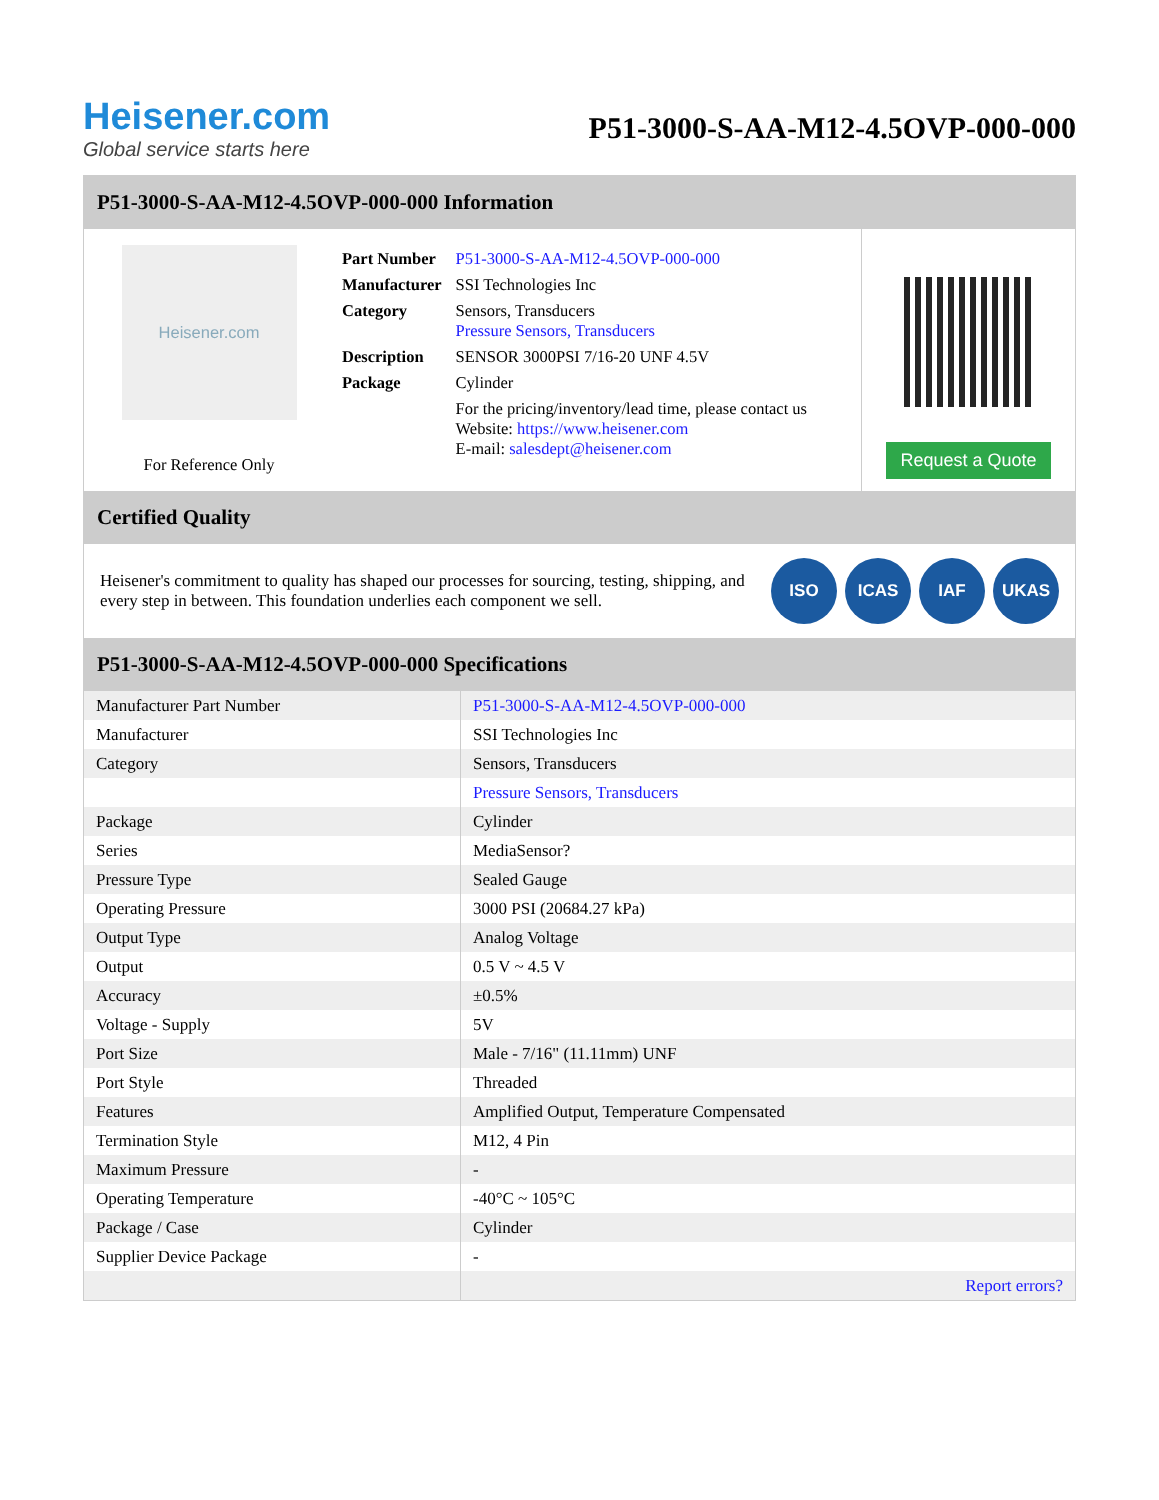Heisener.com
Global service starts here
P51-3000-S-AA-M12-4.5OVP-000-000
P51-3000-S-AA-M12-4.5OVP-000-000 Information
Heisener.com
For Reference Only
| Part Number | P51-3000-S-AA-M12-4.5OVP-000-000 |
| Manufacturer | SSI Technologies Inc |
| Category | Sensors, Transducers Pressure Sensors, Transducers |
| Description | SENSOR 3000PSI 7/16-20 UNF 4.5V |
| Package | Cylinder |
| | For the pricing/inventory/lead time, please contact us Website: https://www.heisener.com E-mail: salesdept@heisener.com |
Request a Quote
Certified Quality
Heisener's commitment to quality has shaped our processes for sourcing, testing, shipping, and every step in between. This foundation underlies each component we sell.
ISO ICAS IAF UKAS
P51-3000-S-AA-M12-4.5OVP-000-000 Specifications
| Manufacturer Part Number | P51-3000-S-AA-M12-4.5OVP-000-000 |
| Manufacturer | SSI Technologies Inc |
| Category | Sensors, Transducers |
| | Pressure Sensors, Transducers |
| Package | Cylinder |
| Series | MediaSensor? |
| Pressure Type | Sealed Gauge |
| Operating Pressure | 3000 PSI (20684.27 kPa) |
| Output Type | Analog Voltage |
| Output | 0.5 V ~ 4.5 V |
| Accuracy | ±0.5% |
| Voltage - Supply | 5V |
| Port Size | Male - 7/16" (11.11mm) UNF |
| Port Style | Threaded |
| Features | Amplified Output, Temperature Compensated |
| Termination Style | M12, 4 Pin |
| Maximum Pressure | - |
| Operating Temperature | -40°C ~ 105°C |
| Package / Case | Cylinder |
| Supplier Device Package | - |
| | Report errors? |